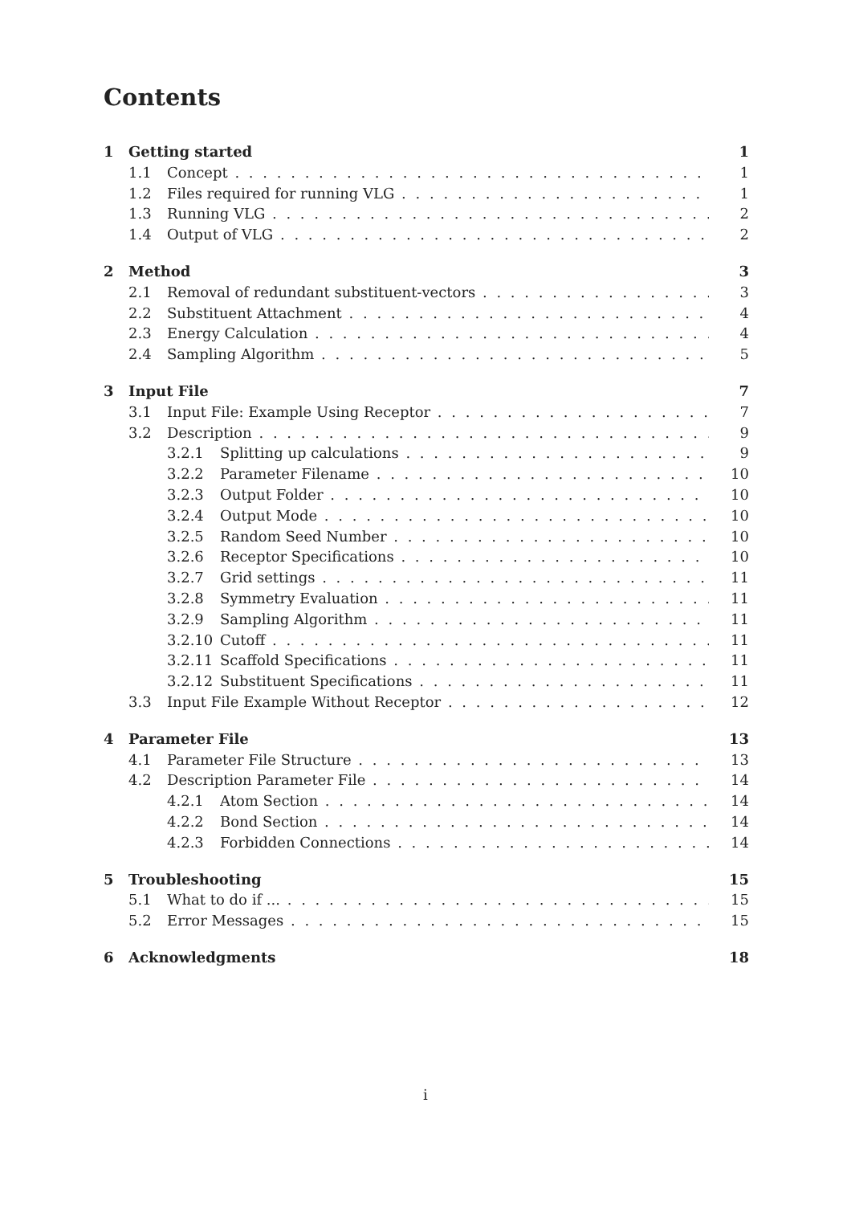Contents
1 Getting started 1
1.1 Concept 1
1.2 Files required for running VLG 1
1.3 Running VLG 2
1.4 Output of VLG 2
2 Method 3
2.1 Removal of redundant substituent-vectors 3
2.2 Substituent Attachment 4
2.3 Energy Calculation 4
2.4 Sampling Algorithm 5
3 Input File 7
3.1 Input File: Example Using Receptor 7
3.2 Description 9
3.2.1 Splitting up calculations 9
3.2.2 Parameter Filename 10
3.2.3 Output Folder 10
3.2.4 Output Mode 10
3.2.5 Random Seed Number 10
3.2.6 Receptor Specifications 10
3.2.7 Grid settings 11
3.2.8 Symmetry Evaluation 11
3.2.9 Sampling Algorithm 11
3.2.10 Cutoff 11
3.2.11 Scaffold Specifications 11
3.2.12 Substituent Specifications 11
3.3 Input File Example Without Receptor 12
4 Parameter File 13
4.1 Parameter File Structure 13
4.2 Description Parameter File 14
4.2.1 Atom Section 14
4.2.2 Bond Section 14
4.2.3 Forbidden Connections 14
5 Troubleshooting 15
5.1 What to do if ... 15
5.2 Error Messages 15
6 Acknowledgments 18
i